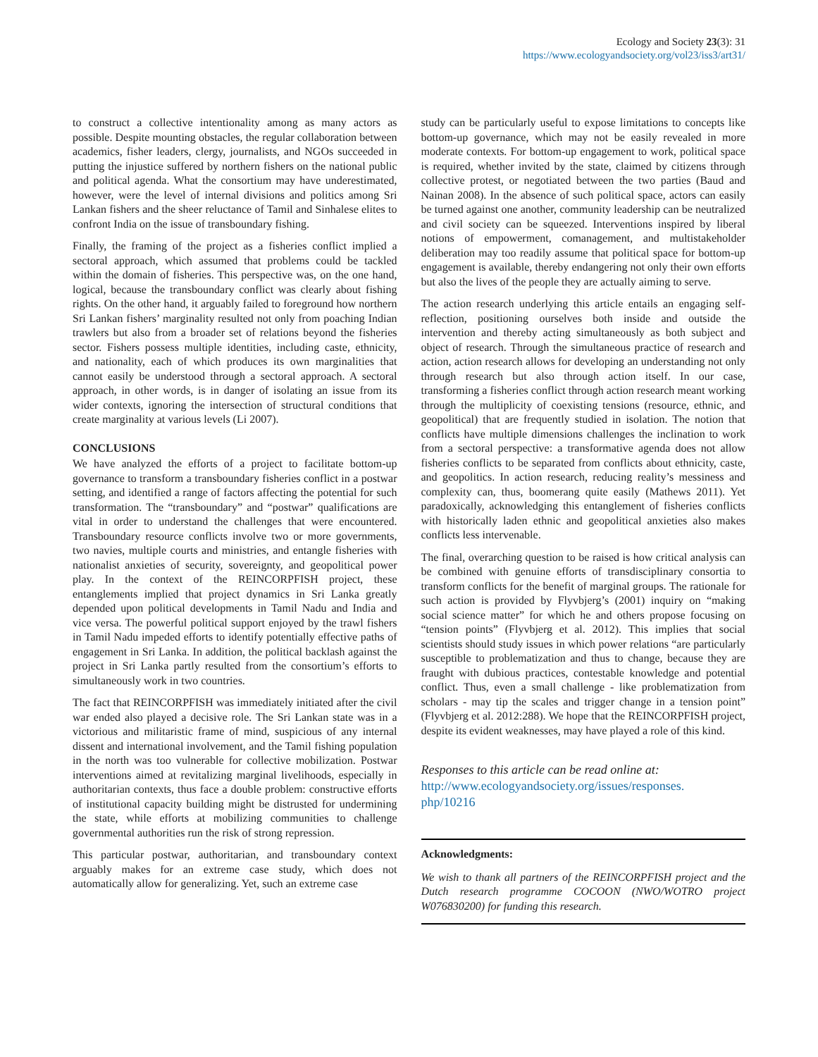Ecology and Society 23(3): 31
https://www.ecologyandsociety.org/vol23/iss3/art31/
to construct a collective intentionality among as many actors as possible. Despite mounting obstacles, the regular collaboration between academics, fisher leaders, clergy, journalists, and NGOs succeeded in putting the injustice suffered by northern fishers on the national public and political agenda. What the consortium may have underestimated, however, were the level of internal divisions and politics among Sri Lankan fishers and the sheer reluctance of Tamil and Sinhalese elites to confront India on the issue of transboundary fishing.
Finally, the framing of the project as a fisheries conflict implied a sectoral approach, which assumed that problems could be tackled within the domain of fisheries. This perspective was, on the one hand, logical, because the transboundary conflict was clearly about fishing rights. On the other hand, it arguably failed to foreground how northern Sri Lankan fishers’ marginality resulted not only from poaching Indian trawlers but also from a broader set of relations beyond the fisheries sector. Fishers possess multiple identities, including caste, ethnicity, and nationality, each of which produces its own marginalities that cannot easily be understood through a sectoral approach. A sectoral approach, in other words, is in danger of isolating an issue from its wider contexts, ignoring the intersection of structural conditions that create marginality at various levels (Li 2007).
CONCLUSIONS
We have analyzed the efforts of a project to facilitate bottom-up governance to transform a transboundary fisheries conflict in a postwar setting, and identified a range of factors affecting the potential for such transformation. The “transboundary” and “postwar” qualifications are vital in order to understand the challenges that were encountered. Transboundary resource conflicts involve two or more governments, two navies, multiple courts and ministries, and entangle fisheries with nationalist anxieties of security, sovereignty, and geopolitical power play. In the context of the REINCORPFISH project, these entanglements implied that project dynamics in Sri Lanka greatly depended upon political developments in Tamil Nadu and India and vice versa. The powerful political support enjoyed by the trawl fishers in Tamil Nadu impeded efforts to identify potentially effective paths of engagement in Sri Lanka. In addition, the political backlash against the project in Sri Lanka partly resulted from the consortium’s efforts to simultaneously work in two countries.
The fact that REINCORPFISH was immediately initiated after the civil war ended also played a decisive role. The Sri Lankan state was in a victorious and militaristic frame of mind, suspicious of any internal dissent and international involvement, and the Tamil fishing population in the north was too vulnerable for collective mobilization. Postwar interventions aimed at revitalizing marginal livelihoods, especially in authoritarian contexts, thus face a double problem: constructive efforts of institutional capacity building might be distrusted for undermining the state, while efforts at mobilizing communities to challenge governmental authorities run the risk of strong repression.
This particular postwar, authoritarian, and transboundary context arguably makes for an extreme case study, which does not automatically allow for generalizing. Yet, such an extreme case
study can be particularly useful to expose limitations to concepts like bottom-up governance, which may not be easily revealed in more moderate contexts. For bottom-up engagement to work, political space is required, whether invited by the state, claimed by citizens through collective protest, or negotiated between the two parties (Baud and Nainan 2008). In the absence of such political space, actors can easily be turned against one another, community leadership can be neutralized and civil society can be squeezed. Interventions inspired by liberal notions of empowerment, comanagement, and multistakeholder deliberation may too readily assume that political space for bottom-up engagement is available, thereby endangering not only their own efforts but also the lives of the people they are actually aiming to serve.
The action research underlying this article entails an engaging self-reflection, positioning ourselves both inside and outside the intervention and thereby acting simultaneously as both subject and object of research. Through the simultaneous practice of research and action, action research allows for developing an understanding not only through research but also through action itself. In our case, transforming a fisheries conflict through action research meant working through the multiplicity of coexisting tensions (resource, ethnic, and geopolitical) that are frequently studied in isolation. The notion that conflicts have multiple dimensions challenges the inclination to work from a sectoral perspective: a transformative agenda does not allow fisheries conflicts to be separated from conflicts about ethnicity, caste, and geopolitics. In action research, reducing reality’s messiness and complexity can, thus, boomerang quite easily (Mathews 2011). Yet paradoxically, acknowledging this entanglement of fisheries conflicts with historically laden ethnic and geopolitical anxieties also makes conflicts less intervenable.
The final, overarching question to be raised is how critical analysis can be combined with genuine efforts of transdisciplinary consortia to transform conflicts for the benefit of marginal groups. The rationale for such action is provided by Flyvbjerg’s (2001) inquiry on “making social science matter” for which he and others propose focusing on “tension points” (Flyvbjerg et al. 2012). This implies that social scientists should study issues in which power relations “are particularly susceptible to problematization and thus to change, because they are fraught with dubious practices, contestable knowledge and potential conflict. Thus, even a small challenge - like problematization from scholars - may tip the scales and trigger change in a tension point” (Flyvbjerg et al. 2012:288). We hope that the REINCORPFISH project, despite its evident weaknesses, may have played a role of this kind.
Responses to this article can be read online at:
http://www.ecologyandsociety.org/issues/responses.
php/10216
Acknowledgments:
We wish to thank all partners of the REINCORPFISH project and the Dutch research programme COCOON (NWO/WOTRO project W076830200) for funding this research.